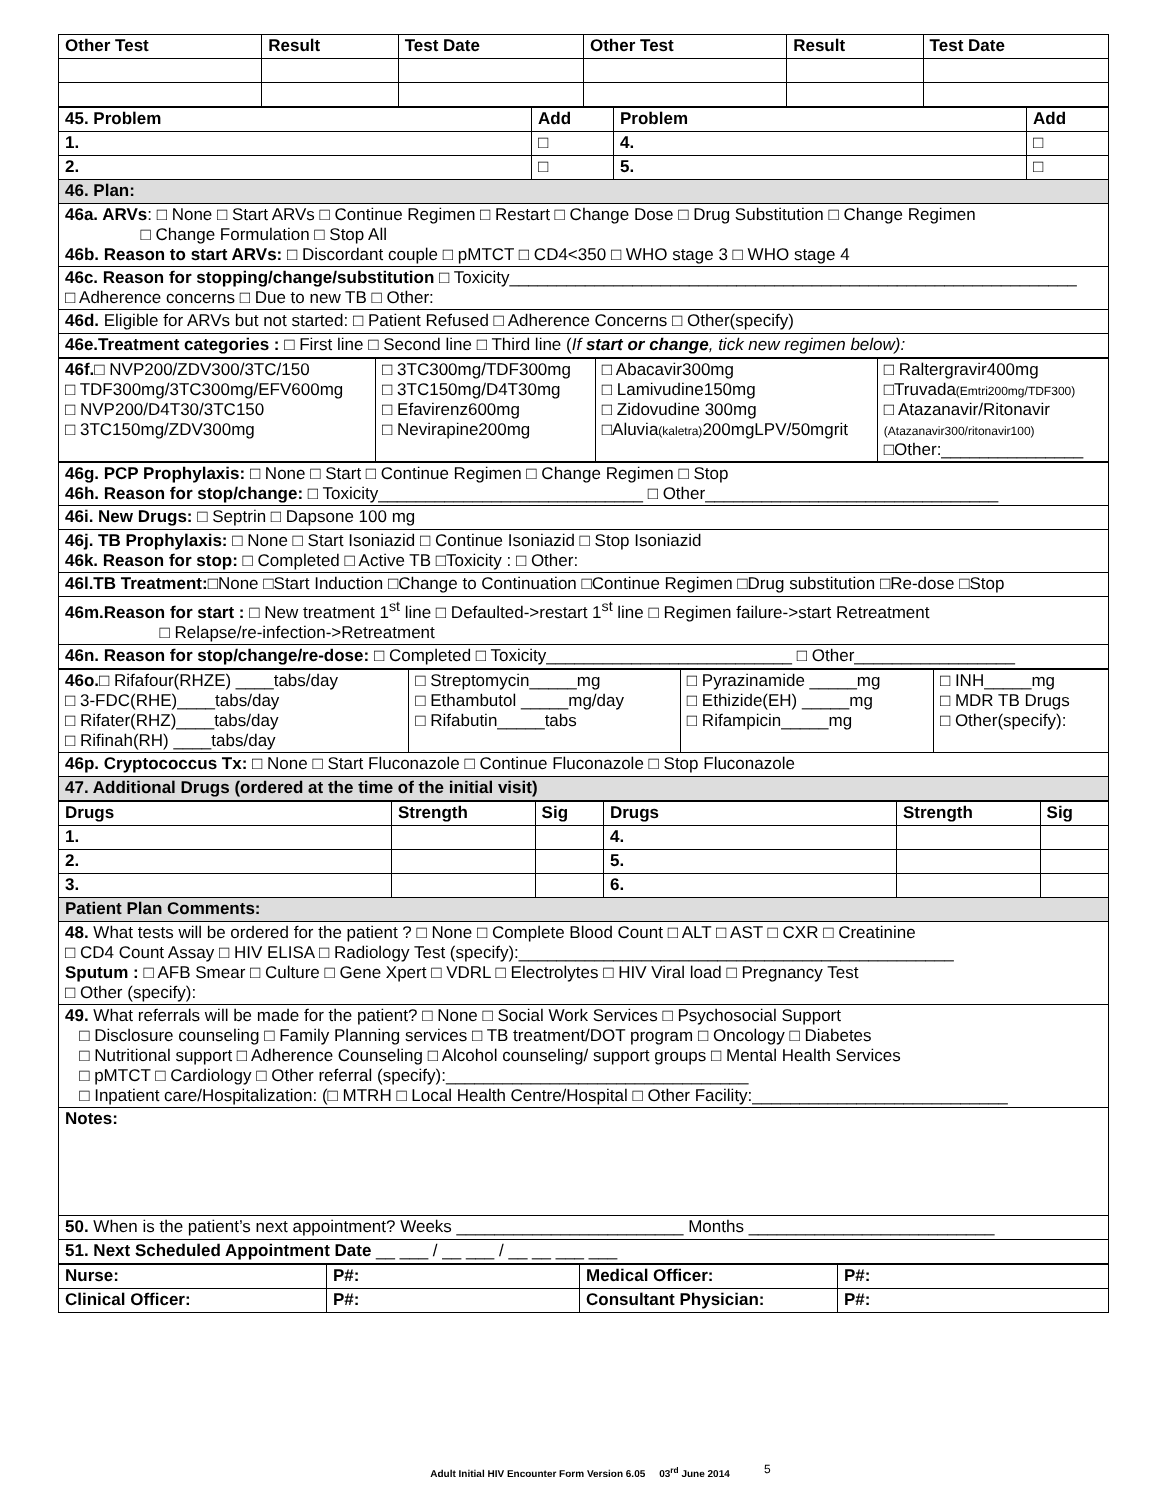| Other Test | Result | Test Date | Other Test | Result | Test Date |
| --- | --- | --- | --- | --- | --- |
| 45. Problem | Add | Problem | Add |
| --- | --- | --- | --- |
| 1. | □ | 4. | □ |
| 2. | □ | 5. | □ |
| 46. Plan: | | | |
| 46a. ARVs : □ None □ Start ARVs □ Continue Regimen □ Restart □ Change Dose □ Drug Substitution □ Change Regimen □ Change Formulation □ Stop All 46b. Reason to start ARVs: □ Discordant couple □ pMTCT □ CD4<350 □ WHO stage 3 □ WHO stage 4 | | | |
| 46c. Reason for stopping/change/substitution □ Toxicity____________________________________________________________ □ Adherence concerns □ Due to new TB □ Other: | | | |
| 46d. Eligible for ARVs but not started: □ Patient Refused □ Adherence Concerns □ Other(specify) | | | |
| 46e.Treatment categories : □ First line □ Second line □ Third line ( If start or change , tick new regimen below): | | | |
| 46f. □ NVP200/ZDV300/3TC/150 □ TDF300mg/3TC300mg/EFV600mg □ NVP200/D4T30/3TC150 □ 3TC150mg/ZDV300mg | □ 3TC300mg/TDF300mg □ 3TC150mg/D4T30mg □ Efavirenz600mg □ Nevirapine200mg | □ Abacavir300mg □ Lamivudine150mg □ Zidovudine 300mg □Aluvia (kaletra) 200mgLPV/50mgrit | □ Raltergravir400mg □Truvada (Emtri200mg/TDF300) □ Atazanavir/Ritonavir (Atazanavir300/ritonavir100) □Other:_______________ |
| 46g. PCP Prophylaxis: □ None □ Start □ Continue Regimen □ Change Regimen □ Stop 46h. Reason for stop/change: □ Toxicity____________________________ □ Other_______________________________ |
| 46i. New Drugs: □ Septrin □ Dapsone 100 mg |
| 46j. TB Prophylaxis: □ None □ Start Isoniazid □ Continue Isoniazid □ Stop Isoniazid 46k. Reason for stop: □ Completed □ Active TB □Toxicity : □ Other: |
| 46l.TB Treatment: □None □Start Induction □Change to Continuation □Continue Regimen □Drug substitution □Re-dose □Stop |
| 46m.Reason for start : □ New treatment 1<sup>st</sup> line □ Defaulted->restart 1<sup>st</sup> line □ Regimen failure->start Retreatment □ Relapse/re-infection->Retreatment |
| 46n. Reason for stop/change/re-dose: □ Completed □ Toxicity__________________________ □ Other_________________ |
| 46o. □ Rifafour(RHZE) ____tabs/day □ 3-FDC(RHE)____tabs/day □ Rifater(RHZ)____tabs/day □ Rifinah(RH) ____tabs/day | □ Streptomycin_____mg □ Ethambutol _____mg/day □ Rifabutin_____tabs | □ Pyrazinamide _____mg □ Ethizide(EH) _____mg □ Rifampicin_____mg | □ INH_____mg □ MDR TB Drugs □ Other(specify): |
| 46p. Cryptococcus Tx: □ None □ Start Fluconazole □ Continue Fluconazole □ Stop Fluconazole | | | |
| 47. Additional Drugs (ordered at the time of the initial visit) | | | |
| Drugs | Strength | Sig | Drugs | Strength | Sig |
| --- | --- | --- | --- | --- | --- |
| 1. | | | 4. | | |
| 2. | | | 5. | | |
| 3. | | | 6. | | |
| Patient Plan Comments: | | | | | |
| 48. What tests will be ordered for the patient ? □ None □ Complete Blood Count □ ALT □ AST □ CXR □ Creatinine □ CD4 Count Assay □ HIV ELISA □ Radiology Test (specify):______________________________________________ Sputum : □ AFB Smear □ Culture □ Gene Xpert □ VDRL □ Electrolytes □ HIV Viral load □ Pregnancy Test □ Other (specify): | | | | | |
| 49. What referrals will be made for the patient? □ None □ Social Work Services □ Psychosocial Support □ Disclosure counseling □ Family Planning services □ TB treatment/DOT program □ Oncology □ Diabetes □ Nutritional support □ Adherence Counseling □ Alcohol counseling/ support groups □ Mental Health Services □ pMTCT □ Cardiology □ Other referral (specify):________________________________ □ Inpatient care/Hospitalization: (□ MTRH □ Local Health Centre/Hospital □ Other Facility:___________________________ | | | | | |
| Notes: | | | | | |
| 50. When is the patient’s next appointment? Weeks ________________________ Months __________________________ | | | | | |
| 51. Next Scheduled Appointment Date __ ___ / __ ___ / __ __ ___ ___ | | | | | |
| Nurse: | P#: | Medical Officer: | P#: |
| --- | --- | --- | --- |
| Clinical Officer: | P#: | Consultant Physician: | P#: |
5
Adult Initial HIV Encounter Form Version 6.05 03<sup>rd</sup> June 2014